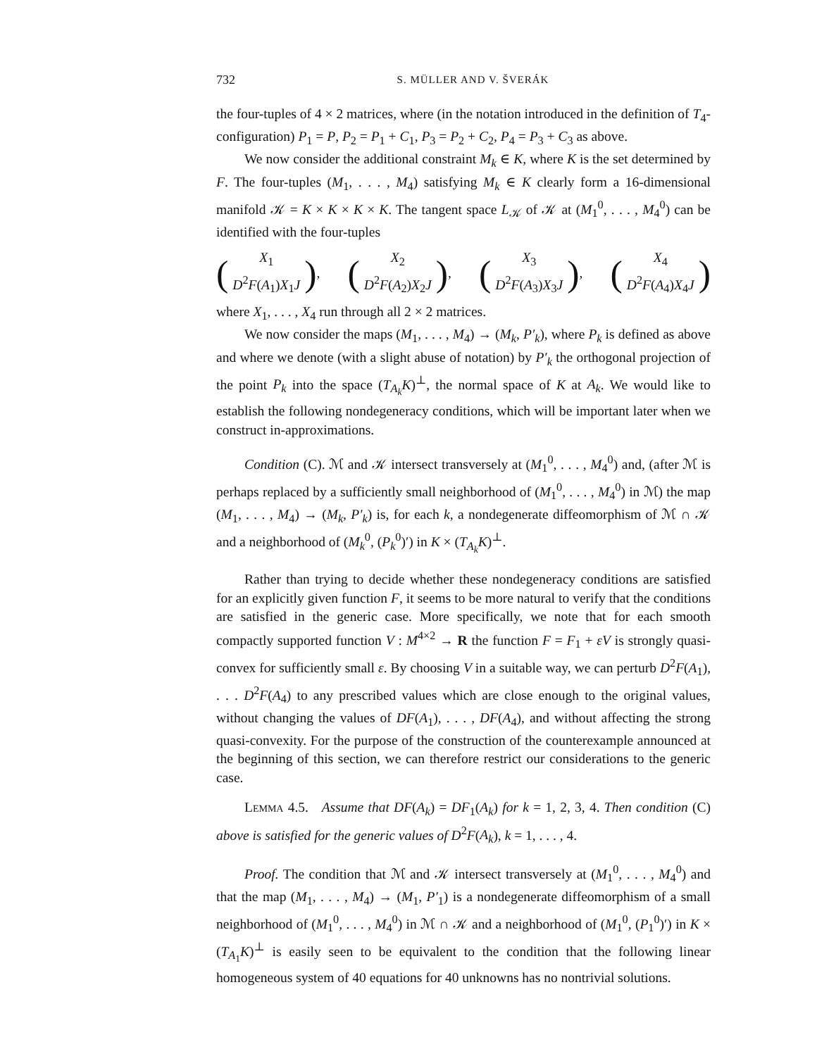732 S. MÜLLER AND V. ŠVERÁK
the four-tuples of 4 × 2 matrices, where (in the notation introduced in the definition of T<sub>4</sub>-configuration) P<sub>1</sub> = P, P<sub>2</sub> = P<sub>1</sub> + C<sub>1</sub>, P<sub>3</sub> = P<sub>2</sub> + C<sub>2</sub>, P<sub>4</sub> = P<sub>3</sub> + C<sub>3</sub> as above.
We now consider the additional constraint M<sub>k</sub> ∈ K, where K is the set determined by F. The four-tuples (M<sub>1</sub>, . . . , M<sub>4</sub>) satisfying M<sub>k</sub> ∈ K clearly form a 16-dimensional manifold 𝒦 = K × K × K × K. The tangent space L<sub>𝒦</sub> of 𝒦 at (M<sub>1</sub><sup>0</sup>, . . . , M<sub>4</sub><sup>0</sup>) can be identified with the four-tuples
(X<sub>1</sub>
D<sup>2</sup>F(A<sub>1</sub>)X<sub>1</sub>J), (X<sub>2</sub>
D<sup>2</sup>F(A<sub>2</sub>)X<sub>2</sub>J), (X<sub>3</sub>
D<sup>2</sup>F(A<sub>3</sub>)X<sub>3</sub>J), (X<sub>4</sub>
D<sup>2</sup>F(A<sub>4</sub>)X<sub>4</sub>J)
where X<sub>1</sub>, . . . , X<sub>4</sub> run through all 2 × 2 matrices.
We now consider the maps (M<sub>1</sub>, . . . , M<sub>4</sub>) → (M<sub>k</sub>, P′<sub>k</sub>), where P<sub>k</sub> is defined as above and where we denote (with a slight abuse of notation) by P′<sub>k</sub> the orthogonal projection of the point P<sub>k</sub> into the space (T<sub>A<sub>k</sub></sub>K)<sup>⊥</sup>, the normal space of K at A<sub>k</sub>. We would like to establish the following nondegeneracy conditions, which will be important later when we construct in-approximations.
Condition (C). ℳ and 𝒦 intersect transversely at (M<sub>1</sub><sup>0</sup>, . . . , M<sub>4</sub><sup>0</sup>) and, (after ℳ is perhaps replaced by a sufficiently small neighborhood of (M<sub>1</sub><sup>0</sup>, . . . , M<sub>4</sub><sup>0</sup>) in ℳ) the map (M<sub>1</sub>, . . . , M<sub>4</sub>) → (M<sub>k</sub>, P′<sub>k</sub>) is, for each k, a nondegenerate diffeomorphism of ℳ ∩ 𝒦 and a neighborhood of (M<sub>k</sub><sup>0</sup>, (P<sub>k</sub><sup>0</sup>)′) in K × (T<sub>A<sub>k</sub></sub>K)<sup>⊥</sup>.
Rather than trying to decide whether these nondegeneracy conditions are satisfied for an explicitly given function F, it seems to be more natural to verify that the conditions are satisfied in the generic case. More specifically, we note that for each smooth compactly supported function V : M<sup>4×2</sup> → R the function F = F<sub>1</sub> + εV is strongly quasi-convex for sufficiently small ε. By choosing V in a suitable way, we can perturb D<sup>2</sup>F(A<sub>1</sub>), . . . D<sup>2</sup>F(A<sub>4</sub>) to any prescribed values which are close enough to the original values, without changing the values of DF(A<sub>1</sub>), . . . , DF(A<sub>4</sub>), and without affecting the strong quasi-convexity. For the purpose of the construction of the counterexample announced at the beginning of this section, we can therefore restrict our considerations to the generic case.
Lemma 4.5. Assume that DF(A<sub>k</sub>) = DF<sub>1</sub>(A<sub>k</sub>) for k = 1, 2, 3, 4. Then condition (C) above is satisfied for the generic values of D<sup>2</sup>F(A<sub>k</sub>), k = 1, . . . , 4.
Proof. The condition that ℳ and 𝒦 intersect transversely at (M<sub>1</sub><sup>0</sup>, . . . , M<sub>4</sub><sup>0</sup>) and that the map (M<sub>1</sub>, . . . , M<sub>4</sub>) → (M<sub>1</sub>, P′<sub>1</sub>) is a nondegenerate diffeomorphism of a small neighborhood of (M<sub>1</sub><sup>0</sup>, . . . , M<sub>4</sub><sup>0</sup>) in ℳ ∩ 𝒦 and a neighborhood of (M<sub>1</sub><sup>0</sup>, (P<sub>1</sub><sup>0</sup>)′) in K × (T<sub>A<sub>1</sub></sub>K)<sup>⊥</sup> is easily seen to be equivalent to the condition that the following linear homogeneous system of 40 equations for 40 unknowns has no nontrivial solutions.